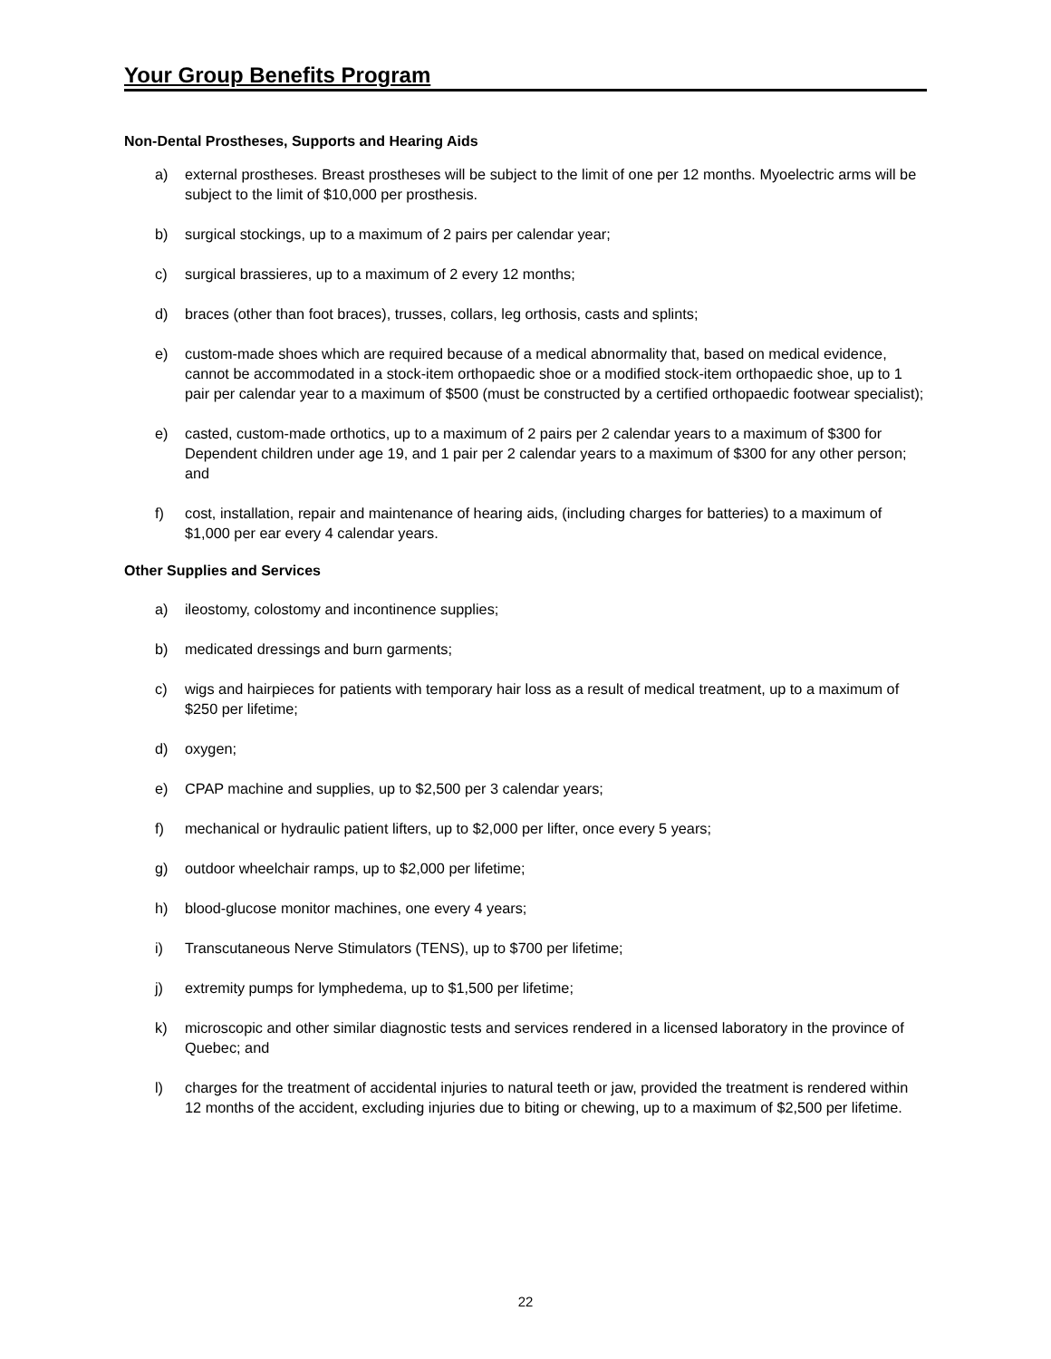Your Group Benefits Program
Non-Dental Prostheses, Supports and Hearing Aids
a) external prostheses. Breast prostheses will be subject to the limit of one per 12 months. Myoelectric arms will be subject to the limit of $10,000 per prosthesis.
b) surgical stockings, up to a maximum of 2 pairs per calendar year;
c) surgical brassieres, up to a maximum of 2 every 12 months;
d) braces (other than foot braces), trusses, collars, leg orthosis, casts and splints;
e) custom-made shoes which are required because of a medical abnormality that, based on medical evidence, cannot be accommodated in a stock-item orthopaedic shoe or a modified stock-item orthopaedic shoe, up to 1 pair per calendar year to a maximum of $500 (must be constructed by a certified orthopaedic footwear specialist);
e) casted, custom-made orthotics, up to a maximum of 2 pairs per 2 calendar years to a maximum of $300 for Dependent children under age 19, and 1 pair per 2 calendar years to a maximum of $300 for any other person; and
f) cost, installation, repair and maintenance of hearing aids, (including charges for batteries) to a maximum of $1,000 per ear every 4 calendar years.
Other Supplies and Services
a) ileostomy, colostomy and incontinence supplies;
b) medicated dressings and burn garments;
c) wigs and hairpieces for patients with temporary hair loss as a result of medical treatment, up to a maximum of $250 per lifetime;
d) oxygen;
e) CPAP machine and supplies, up to $2,500 per 3 calendar years;
f) mechanical or hydraulic patient lifters, up to $2,000 per lifter, once every 5 years;
g) outdoor wheelchair ramps, up to $2,000 per lifetime;
h) blood-glucose monitor machines, one every 4 years;
i) Transcutaneous Nerve Stimulators (TENS), up to $700 per lifetime;
j) extremity pumps for lymphedema, up to $1,500 per lifetime;
k) microscopic and other similar diagnostic tests and services rendered in a licensed laboratory in the province of Quebec; and
l) charges for the treatment of accidental injuries to natural teeth or jaw, provided the treatment is rendered within 12 months of the accident, excluding injuries due to biting or chewing, up to a maximum of $2,500 per lifetime.
22